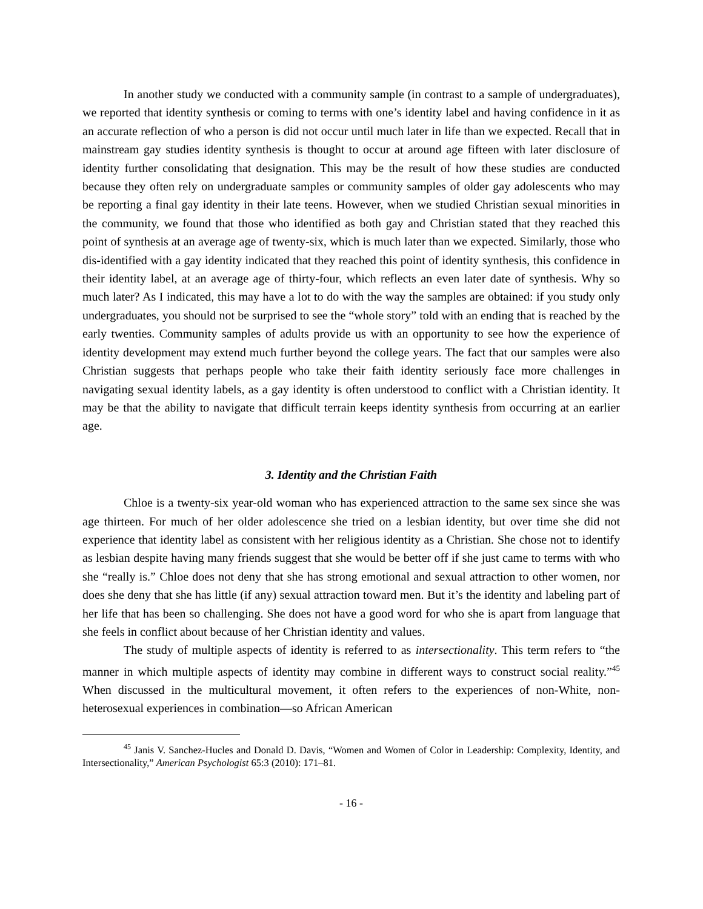In another study we conducted with a community sample (in contrast to a sample of undergraduates), we reported that identity synthesis or coming to terms with one’s identity label and having confidence in it as an accurate reflection of who a person is did not occur until much later in life than we expected. Recall that in mainstream gay studies identity synthesis is thought to occur at around age fifteen with later disclosure of identity further consolidating that designation. This may be the result of how these studies are conducted because they often rely on undergraduate samples or community samples of older gay adolescents who may be reporting a final gay identity in their late teens. However, when we studied Christian sexual minorities in the community, we found that those who identified as both gay and Christian stated that they reached this point of synthesis at an average age of twenty-six, which is much later than we expected. Similarly, those who dis-identified with a gay identity indicated that they reached this point of identity synthesis, this confidence in their identity label, at an average age of thirty-four, which reflects an even later date of synthesis. Why so much later? As I indicated, this may have a lot to do with the way the samples are obtained: if you study only undergraduates, you should not be surprised to see the “whole story” told with an ending that is reached by the early twenties. Community samples of adults provide us with an opportunity to see how the experience of identity development may extend much further beyond the college years. The fact that our samples were also Christian suggests that perhaps people who take their faith identity seriously face more challenges in navigating sexual identity labels, as a gay identity is often understood to conflict with a Christian identity. It may be that the ability to navigate that difficult terrain keeps identity synthesis from occurring at an earlier age.
3. Identity and the Christian Faith
Chloe is a twenty-six year-old woman who has experienced attraction to the same sex since she was age thirteen. For much of her older adolescence she tried on a lesbian identity, but over time she did not experience that identity label as consistent with her religious identity as a Christian. She chose not to identify as lesbian despite having many friends suggest that she would be better off if she just came to terms with who she “really is.” Chloe does not deny that she has strong emotional and sexual attraction to other women, nor does she deny that she has little (if any) sexual attraction toward men. But it’s the identity and labeling part of her life that has been so challenging. She does not have a good word for who she is apart from language that she feels in conflict about because of her Christian identity and values.
The study of multiple aspects of identity is referred to as intersectionality. This term refers to “the manner in which multiple aspects of identity may combine in different ways to construct social reality.”<sup>45</sup> When discussed in the multicultural movement, it often refers to the experiences of non-White, non-heterosexual experiences in combination—so African American
<sup>45</sup> Janis V. Sanchez-Hucles and Donald D. Davis, “Women and Women of Color in Leadership: Complexity, Identity, and Intersectionality,” American Psychologist 65:3 (2010): 171–81.
- 16 -